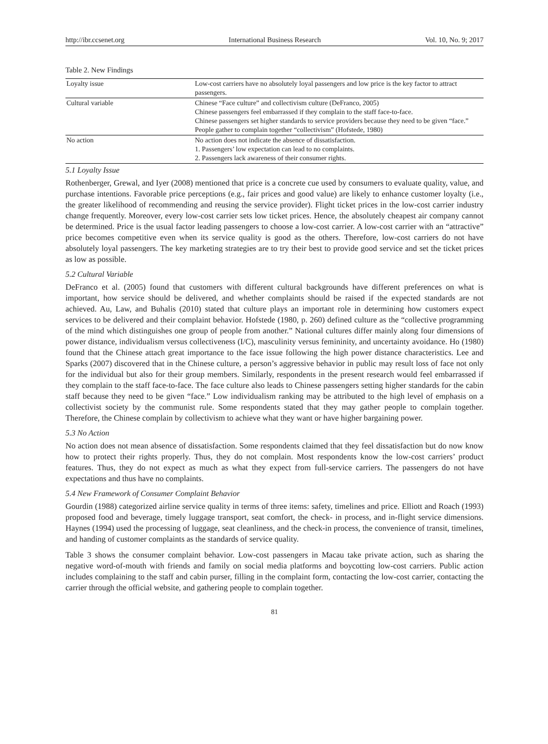http://ibr.ccsenet.org International Business Research Vol. 10, No. 9; 2017
Table 2. New Findings
| Loyalty issue | Low-cost carriers have no absolutely loyal passengers and low price is the key factor to attract passengers. |
| Cultural variable | Chinese “Face culture” and collectivism culture (DeFranco, 2005) Chinese passengers feel embarrassed if they complain to the staff face-to-face. Chinese passengers set higher standards to service providers because they need to be given “face.” People gather to complain together “collectivism” (Hofstede, 1980) |
| No action | No action does not indicate the absence of dissatisfaction. 1. Passengers’ low expectation can lead to no complaints. 2. Passengers lack awareness of their consumer rights. |
5.1 Loyalty Issue
Rothenberger, Grewal, and Iyer (2008) mentioned that price is a concrete cue used by consumers to evaluate quality, value, and purchase intentions. Favorable price perceptions (e.g., fair prices and good value) are likely to enhance customer loyalty (i.e., the greater likelihood of recommending and reusing the service provider). Flight ticket prices in the low-cost carrier industry change frequently. Moreover, every low-cost carrier sets low ticket prices. Hence, the absolutely cheapest air company cannot be determined. Price is the usual factor leading passengers to choose a low-cost carrier. A low-cost carrier with an “attractive” price becomes competitive even when its service quality is good as the others. Therefore, low-cost carriers do not have absolutely loyal passengers. The key marketing strategies are to try their best to provide good service and set the ticket prices as low as possible.
5.2 Cultural Variable
DeFranco et al. (2005) found that customers with different cultural backgrounds have different preferences on what is important, how service should be delivered, and whether complaints should be raised if the expected standards are not achieved. Au, Law, and Buhalis (2010) stated that culture plays an important role in determining how customers expect services to be delivered and their complaint behavior. Hofstede (1980, p. 260) defined culture as the “collective programming of the mind which distinguishes one group of people from another.” National cultures differ mainly along four dimensions of power distance, individualism versus collectiveness (I/C), masculinity versus femininity, and uncertainty avoidance. Ho (1980) found that the Chinese attach great importance to the face issue following the high power distance characteristics. Lee and Sparks (2007) discovered that in the Chinese culture, a person’s aggressive behavior in public may result loss of face not only for the individual but also for their group members. Similarly, respondents in the present research would feel embarrassed if they complain to the staff face-to-face. The face culture also leads to Chinese passengers setting higher standards for the cabin staff because they need to be given “face.” Low individualism ranking may be attributed to the high level of emphasis on a collectivist society by the communist rule. Some respondents stated that they may gather people to complain together. Therefore, the Chinese complain by collectivism to achieve what they want or have higher bargaining power.
5.3 No Action
No action does not mean absence of dissatisfaction. Some respondents claimed that they feel dissatisfaction but do now know how to protect their rights properly. Thus, they do not complain. Most respondents know the low-cost carriers’ product features. Thus, they do not expect as much as what they expect from full-service carriers. The passengers do not have expectations and thus have no complaints.
5.4 New Framework of Consumer Complaint Behavior
Gourdin (1988) categorized airline service quality in terms of three items: safety, timelines and price. Elliott and Roach (1993) proposed food and beverage, timely luggage transport, seat comfort, the check- in process, and in-flight service dimensions. Haynes (1994) used the processing of luggage, seat cleanliness, and the check-in process, the convenience of transit, timelines, and handing of customer complaints as the standards of service quality.
Table 3 shows the consumer complaint behavior. Low-cost passengers in Macau take private action, such as sharing the negative word-of-mouth with friends and family on social media platforms and boycotting low-cost carriers. Public action includes complaining to the staff and cabin purser, filling in the complaint form, contacting the low-cost carrier, contacting the carrier through the official website, and gathering people to complain together.
81